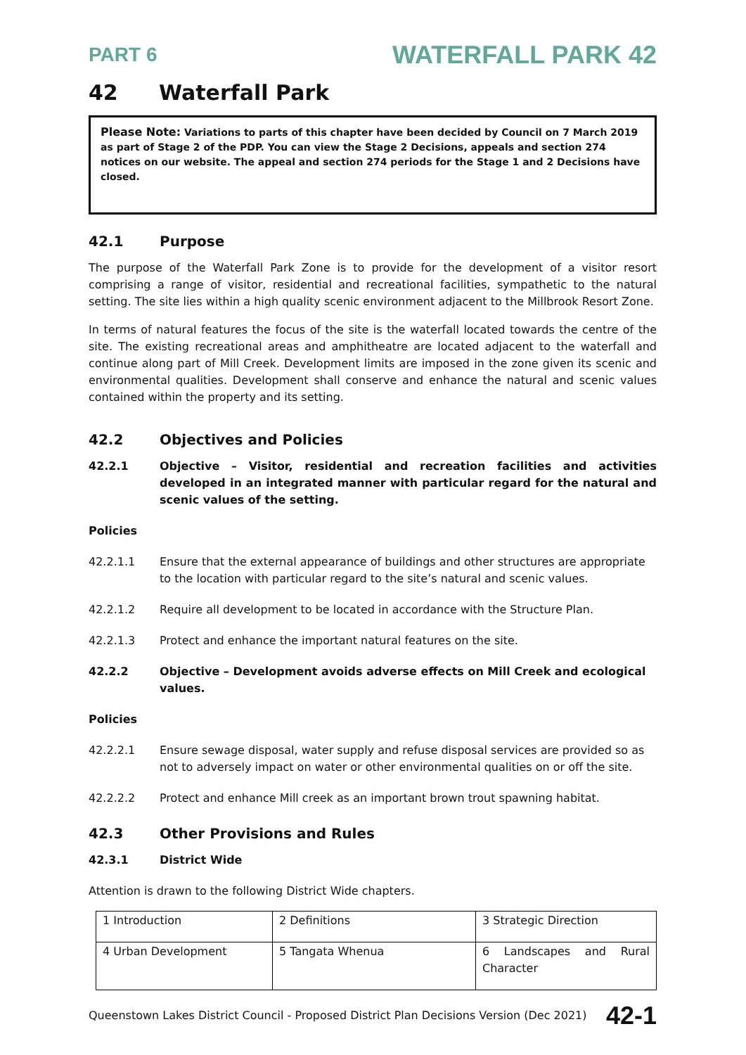PART 6 WATERFALL PARK 42
42 Waterfall Park
Please Note: Variations to parts of this chapter have been decided by Council on 7 March 2019 as part of Stage 2 of the PDP. You can view the Stage 2 Decisions, appeals and section 274 notices on our website. The appeal and section 274 periods for the Stage 1 and 2 Decisions have closed.
42.1 Purpose
The purpose of the Waterfall Park Zone is to provide for the development of a visitor resort comprising a range of visitor, residential and recreational facilities, sympathetic to the natural setting. The site lies within a high quality scenic environment adjacent to the Millbrook Resort Zone.
In terms of natural features the focus of the site is the waterfall located towards the centre of the site. The existing recreational areas and amphitheatre are located adjacent to the waterfall and continue along part of Mill Creek. Development limits are imposed in the zone given its scenic and environmental qualities. Development shall conserve and enhance the natural and scenic values contained within the property and its setting.
42.2 Objectives and Policies
42.2.1 Objective – Visitor, residential and recreation facilities and activities developed in an integrated manner with particular regard for the natural and scenic values of the setting.
Policies
42.2.1.1 Ensure that the external appearance of buildings and other structures are appropriate to the location with particular regard to the site’s natural and scenic values.
42.2.1.2 Require all development to be located in accordance with the Structure Plan.
42.2.1.3 Protect and enhance the important natural features on the site.
42.2.2 Objective – Development avoids adverse effects on Mill Creek and ecological values.
Policies
42.2.2.1 Ensure sewage disposal, water supply and refuse disposal services are provided so as not to adversely impact on water or other environmental qualities on or off the site.
42.2.2.2 Protect and enhance Mill creek as an important brown trout spawning habitat.
42.3 Other Provisions and Rules
42.3.1 District Wide
Attention is drawn to the following District Wide chapters.
| 1 Introduction | 2 Definitions | 3 Strategic Direction |
| 4 Urban Development | 5 Tangata Whenua | 6 Landscapes and Rural Character |
Queenstown Lakes District Council - Proposed District Plan Decisions Version (Dec 2021) 42-1